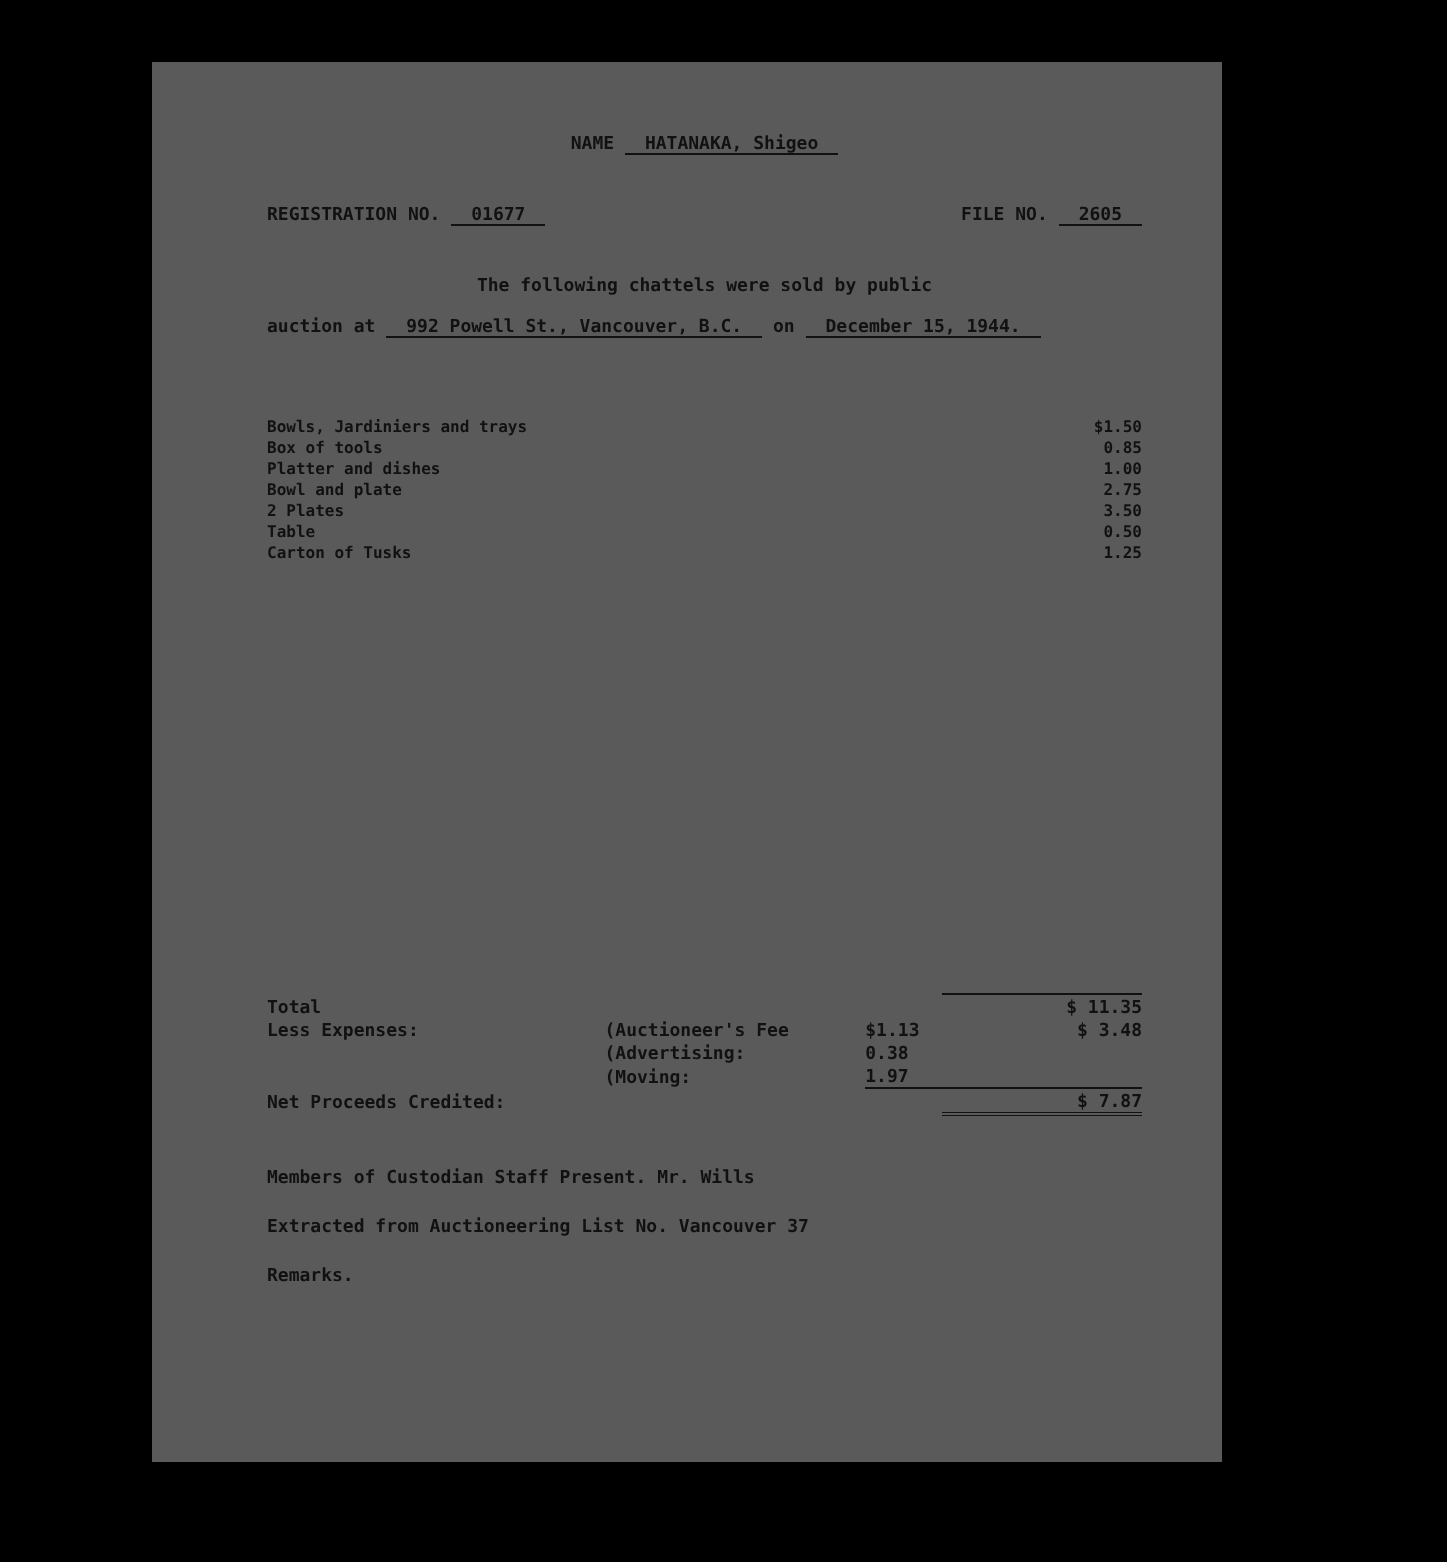NAME HATANAKA, Shigeo
REGISTRATION NO. 01677 FILE NO. 2605
The following chattels were sold by public
auction at 992 Powell St., Vancouver, B.C. on December 15, 1944.
| Bowls, Jardiniers and trays | $1.50 |
| Box of tools | 0.85 |
| Platter and dishes | 1.00 |
| Bowl and plate | 2.75 |
| 2 Plates | 3.50 |
| Table | 0.50 |
| Carton of Tusks | 1.25 |
| Total | | | $ 11.35 |
| Less Expenses: | (Auctioneer's Fee | $1.13 | $ 3.48 |
| | (Advertising: | 0.38 | |
| | (Moving: | 1.97 | |
| Net Proceeds Credited: | | | $ 7.87 |
Members of Custodian Staff Present. Mr. Wills
Extracted from Auctioneering List No. Vancouver 37
Remarks.